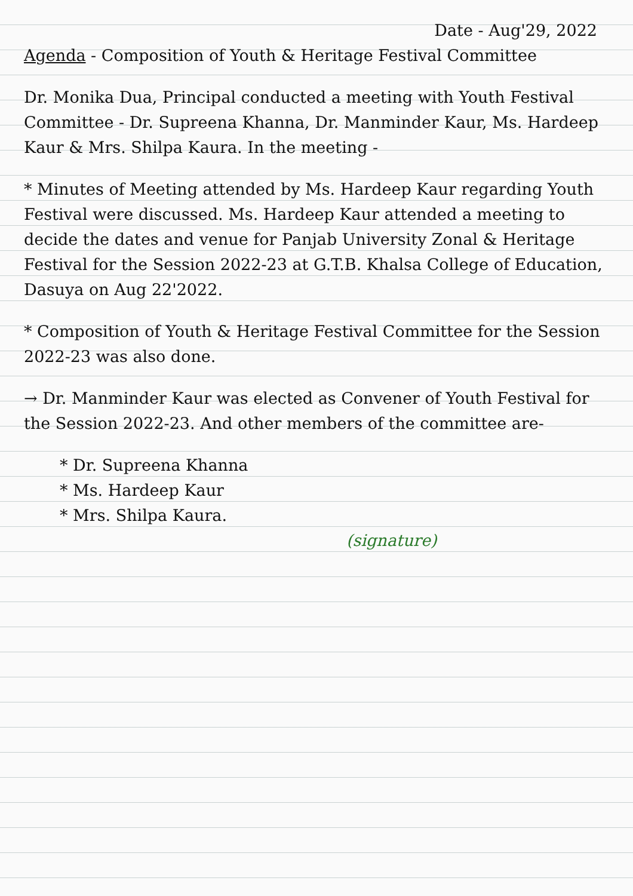Date - Aug'29, 2022
Agenda - Composition of Youth & Heritage Festival Committee
Dr. Monika Dua, Principal conducted a meeting with Youth Festival Committee - Dr. Supreena Khanna, Dr. Manminder Kaur, Ms. Hardeep Kaur & Mrs. Shilpa Kaura. In the meeting -
* Minutes of Meeting attended by Ms. Hardeep Kaur regarding Youth Festival were discussed. Ms. Hardeep Kaur attended a meeting to decide the dates and venue for Panjab University Zonal & Heritage Festival for the Session 2022-23 at G.T.B. Khalsa College of Education, Dasuya on Aug 22'2022.
* Composition of Youth & Heritage Festival Committee for the Session 2022-23 was also done.
→ Dr. Manminder Kaur was elected as Convener of Youth Festival for the Session 2022-23. And other members of the committee are-
* Dr. Supreena Khanna
* Ms. Hardeep Kaur
* Mrs. Shilpa Kaura.
(signature)